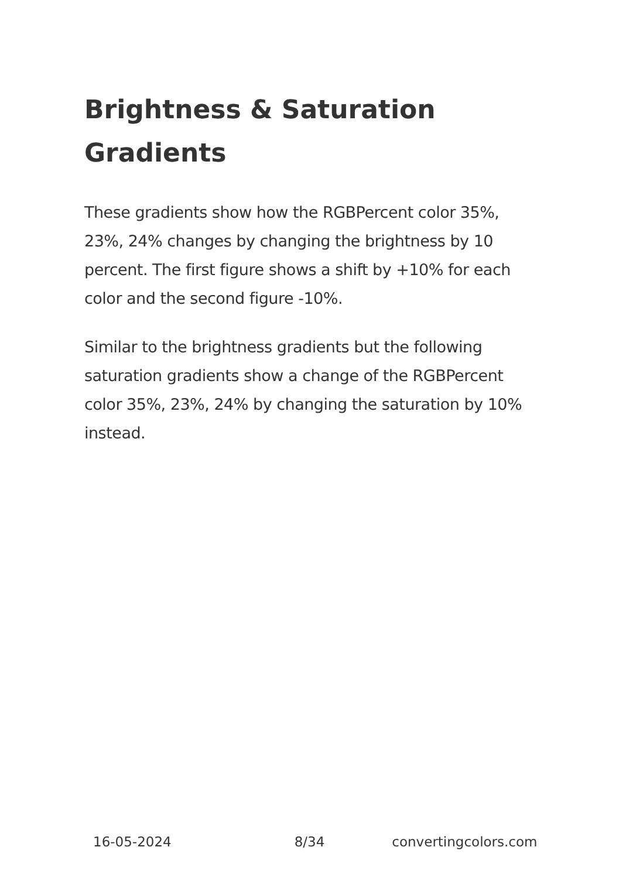Brightness & Saturation Gradients
These gradients show how the RGBPercent color 35%, 23%, 24% changes by changing the brightness by 10 percent. The first figure shows a shift by +10% for each color and the second figure -10%.
Similar to the brightness gradients but the following saturation gradients show a change of the RGBPercent color 35%, 23%, 24% by changing the saturation by 10% instead.
16-05-2024 8/34 convertingcolors.com